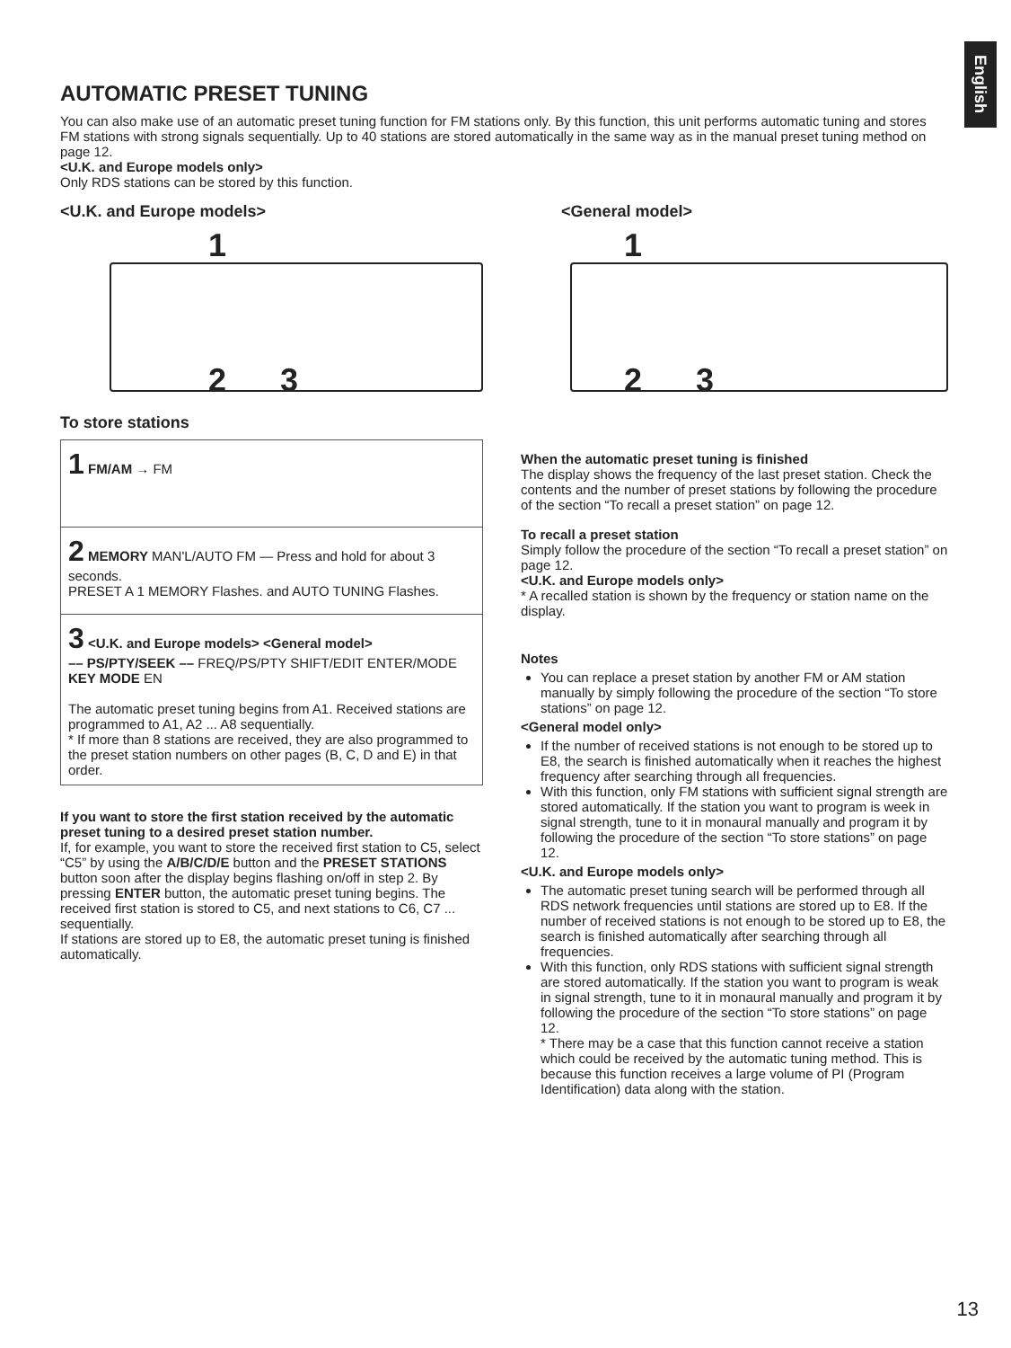English
AUTOMATIC PRESET TUNING
You can also make use of an automatic preset tuning function for FM stations only. By this function, this unit performs automatic tuning and stores FM stations with strong signals sequentially. Up to 40 stations are stored automatically in the same way as in the manual preset tuning method on page 12.
<U.K. and Europe models only>
Only RDS stations can be stored by this function.
<U.K. and Europe models>
1
2 3
To store stations
1 FM/AM → FM
2 MEMORY MAN'L/AUTO FM — Press and hold for about 3 seconds.
PRESET A 1 MEMORY Flashes. and AUTO TUNING Flashes.
3 <U.K. and Europe models> <General model>
–– PS/PTY/SEEK –– FREQ/PS/PTY SHIFT/EDIT ENTER/MODE KEY MODE EN
The automatic preset tuning begins from A1. Received stations are programmed to A1, A2 ... A8 sequentially.
* If more than 8 stations are received, they are also programmed to the preset station numbers on other pages (B, C, D and E) in that order.
If you want to store the first station received by the automatic preset tuning to a desired preset station number.
If, for example, you want to store the received first station to C5, select “C5” by using the A/B/C/D/E button and the PRESET STATIONS button soon after the display begins flashing on/off in step 2. By pressing ENTER button, the automatic preset tuning begins. The received first station is stored to C5, and next stations to C6, C7 ... sequentially.
If stations are stored up to E8, the automatic preset tuning is finished automatically.
<General model>
1
2 3
When the automatic preset tuning is finished
The display shows the frequency of the last preset station. Check the contents and the number of preset stations by following the procedure of the section “To recall a preset station” on page 12.
To recall a preset station
Simply follow the procedure of the section “To recall a preset station” on page 12.
<U.K. and Europe models only>
* A recalled station is shown by the frequency or station name on the display.
Notes
You can replace a preset station by another FM or AM station manually by simply following the procedure of the section “To store stations” on page 12.
<General model only>
If the number of received stations is not enough to be stored up to E8, the search is finished automatically when it reaches the highest frequency after searching through all frequencies.
With this function, only FM stations with sufficient signal strength are stored automatically. If the station you want to program is week in signal strength, tune to it in monaural manually and program it by following the procedure of the section “To store stations” on page 12.
<U.K. and Europe models only>
The automatic preset tuning search will be performed through all RDS network frequencies until stations are stored up to E8. If the number of received stations is not enough to be stored up to E8, the search is finished automatically after searching through all frequencies.
With this function, only RDS stations with sufficient signal strength are stored automatically. If the station you want to program is weak in signal strength, tune to it in monaural manually and program it by following the procedure of the section “To store stations” on page 12.
* There may be a case that this function cannot receive a station which could be received by the automatic tuning method. This is because this function receives a large volume of PI (Program Identification) data along with the station.
13